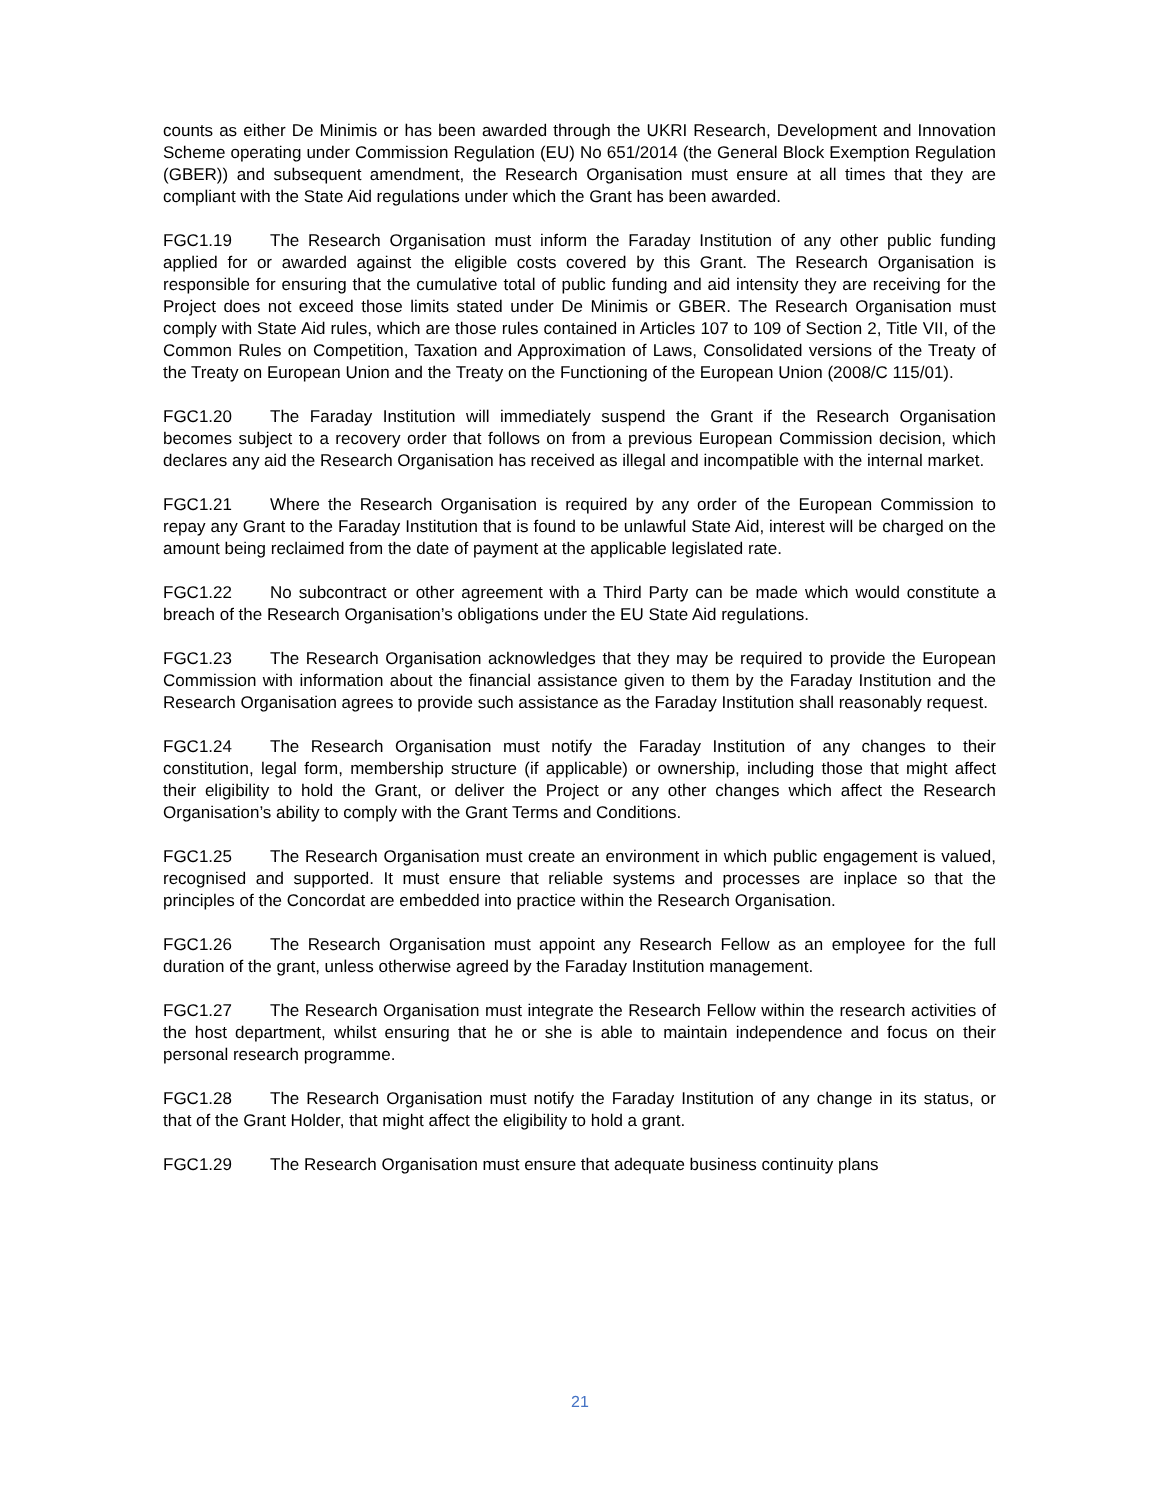counts as either De Minimis or has been awarded through the UKRI Research, Development and Innovation Scheme operating under Commission Regulation (EU) No 651/2014 (the General Block Exemption Regulation (GBER)) and subsequent amendment, the Research Organisation must ensure at all times that they are compliant with the State Aid regulations under which the Grant has been awarded.
FGC1.19 The Research Organisation must inform the Faraday Institution of any other public funding applied for or awarded against the eligible costs covered by this Grant. The Research Organisation is responsible for ensuring that the cumulative total of public funding and aid intensity they are receiving for the Project does not exceed those limits stated under De Minimis or GBER. The Research Organisation must comply with State Aid rules, which are those rules contained in Articles 107 to 109 of Section 2, Title VII, of the Common Rules on Competition, Taxation and Approximation of Laws, Consolidated versions of the Treaty of the Treaty on European Union and the Treaty on the Functioning of the European Union (2008/C 115/01).
FGC1.20 The Faraday Institution will immediately suspend the Grant if the Research Organisation becomes subject to a recovery order that follows on from a previous European Commission decision, which declares any aid the Research Organisation has received as illegal and incompatible with the internal market.
FGC1.21 Where the Research Organisation is required by any order of the European Commission to repay any Grant to the Faraday Institution that is found to be unlawful State Aid, interest will be charged on the amount being reclaimed from the date of payment at the applicable legislated rate.
FGC1.22 No subcontract or other agreement with a Third Party can be made which would constitute a breach of the Research Organisation’s obligations under the EU State Aid regulations.
FGC1.23 The Research Organisation acknowledges that they may be required to provide the European Commission with information about the financial assistance given to them by the Faraday Institution and the Research Organisation agrees to provide such assistance as the Faraday Institution shall reasonably request.
FGC1.24 The Research Organisation must notify the Faraday Institution of any changes to their constitution, legal form, membership structure (if applicable) or ownership, including those that might affect their eligibility to hold the Grant, or deliver the Project or any other changes which affect the Research Organisation’s ability to comply with the Grant Terms and Conditions.
FGC1.25 The Research Organisation must create an environment in which public engagement is valued, recognised and supported. It must ensure that reliable systems and processes are inplace so that the principles of the Concordat are embedded into practice within the Research Organisation.
FGC1.26 The Research Organisation must appoint any Research Fellow as an employee for the full duration of the grant, unless otherwise agreed by the Faraday Institution management.
FGC1.27 The Research Organisation must integrate the Research Fellow within the research activities of the host department, whilst ensuring that he or she is able to maintain independence and focus on their personal research programme.
FGC1.28 The Research Organisation must notify the Faraday Institution of any change in its status, or that of the Grant Holder, that might affect the eligibility to hold a grant.
FGC1.29 The Research Organisation must ensure that adequate business continuity plans
21